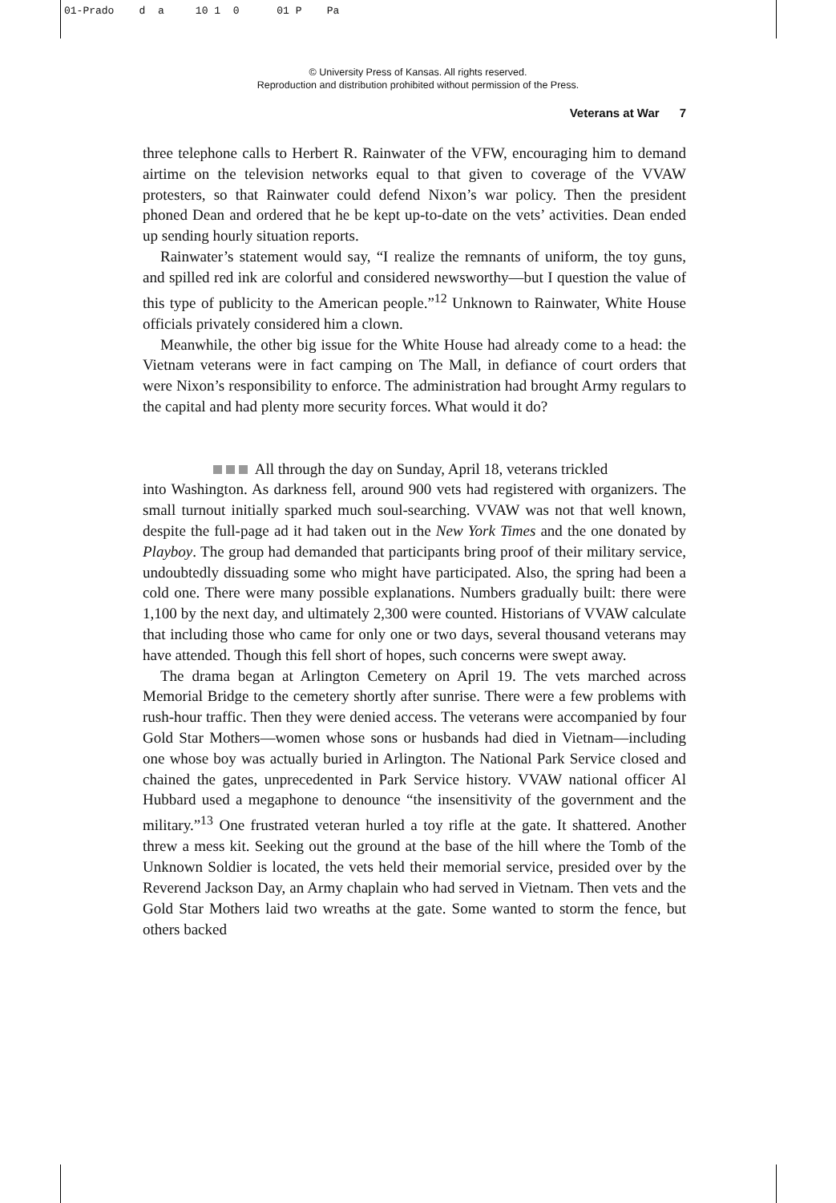01-Prado d a 10 1 0 01 P Pa
© University Press of Kansas. All rights reserved.
Reproduction and distribution prohibited without permission of the Press.
Veterans at War 7
three telephone calls to Herbert R. Rainwater of the VFW, encouraging him to demand airtime on the television networks equal to that given to coverage of the VVAW protesters, so that Rainwater could defend Nixon’s war policy. Then the president phoned Dean and ordered that he be kept up-to-date on the vets’ activities. Dean ended up sending hourly situation reports.
Rainwater’s statement would say, “I realize the remnants of uniform, the toy guns, and spilled red ink are colorful and considered newsworthy—but I question the value of this type of publicity to the American people.”<sup>12</sup> Unknown to Rainwater, White House officials privately considered him a clown.
Meanwhile, the other big issue for the White House had already come to a head: the Vietnam veterans were in fact camping on The Mall, in defiance of court orders that were Nixon’s responsibility to enforce. The administration had brought Army regulars to the capital and had plenty more security forces. What would it do?
All through the day on Sunday, April 18, veterans trickled
into Washington. As darkness fell, around 900 vets had registered with organizers. The small turnout initially sparked much soul-searching. VVAW was not that well known, despite the full-page ad it had taken out in the New York Times and the one donated by Playboy. The group had demanded that participants bring proof of their military service, undoubtedly dissuading some who might have participated. Also, the spring had been a cold one. There were many possible explanations. Numbers gradually built: there were 1,100 by the next day, and ultimately 2,300 were counted. Historians of VVAW calculate that including those who came for only one or two days, several thousand veterans may have attended. Though this fell short of hopes, such concerns were swept away.
The drama began at Arlington Cemetery on April 19. The vets marched across Memorial Bridge to the cemetery shortly after sunrise. There were a few problems with rush-hour traffic. Then they were denied access. The veterans were accompanied by four Gold Star Mothers—women whose sons or husbands had died in Vietnam—including one whose boy was actually buried in Arlington. The National Park Service closed and chained the gates, unprecedented in Park Service history. VVAW national officer Al Hubbard used a megaphone to denounce “the insensitivity of the government and the military.”<sup>13</sup> One frustrated veteran hurled a toy rifle at the gate. It shattered. Another threw a mess kit. Seeking out the ground at the base of the hill where the Tomb of the Unknown Soldier is located, the vets held their memorial service, presided over by the Reverend Jackson Day, an Army chaplain who had served in Vietnam. Then vets and the Gold Star Mothers laid two wreaths at the gate. Some wanted to storm the fence, but others backed